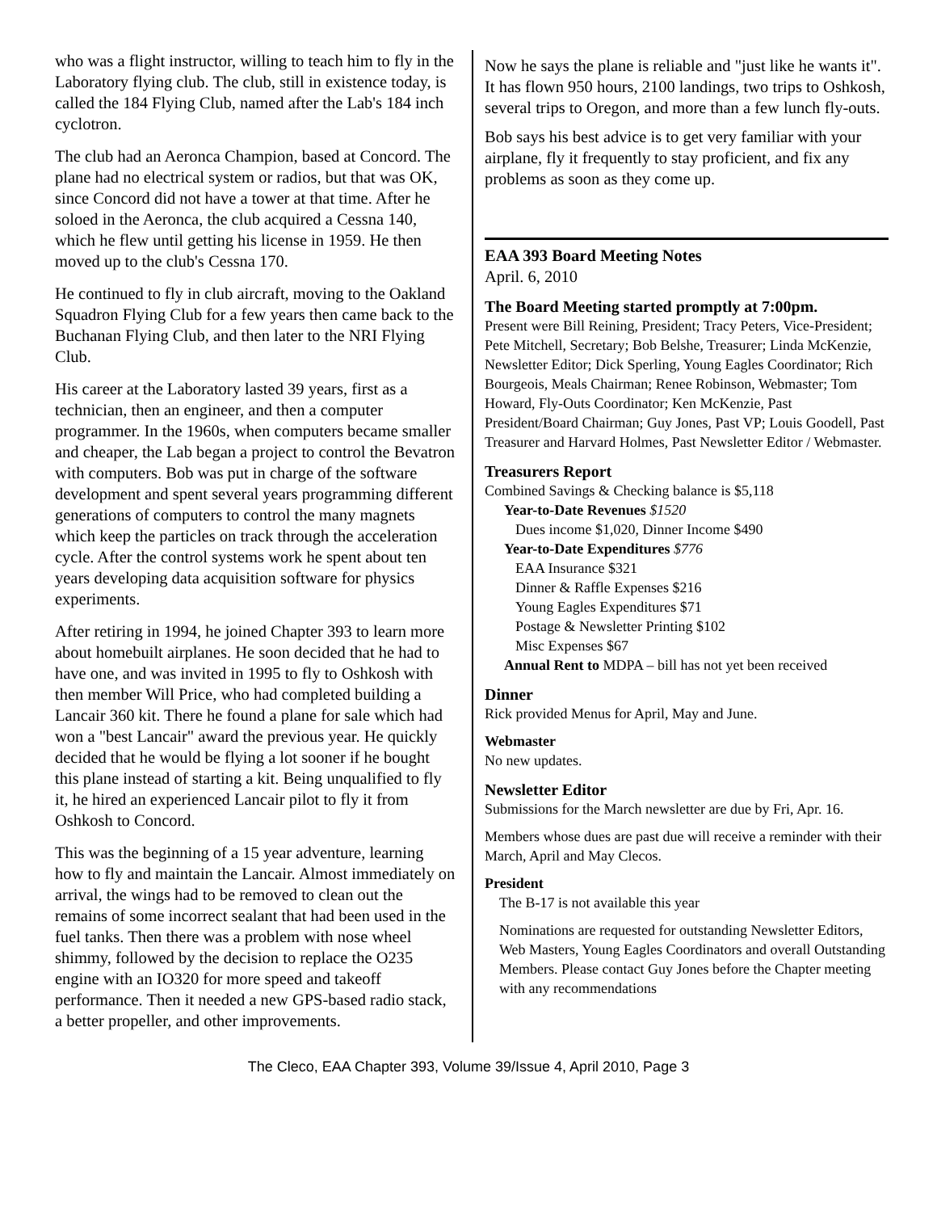who was a flight instructor, willing to teach him to fly in the Laboratory flying club. The club, still in existence today, is called the 184 Flying Club, named after the Lab's 184 inch cyclotron.
The club had an Aeronca Champion, based at Concord. The plane had no electrical system or radios, but that was OK, since Concord did not have a tower at that time. After he soloed in the Aeronca, the club acquired a Cessna 140, which he flew until getting his license in 1959. He then moved up to the club's Cessna 170.
He continued to fly in club aircraft, moving to the Oakland Squadron Flying Club for a few years then came back to the Buchanan Flying Club, and then later to the NRI Flying Club.
His career at the Laboratory lasted 39 years, first as a technician, then an engineer, and then a computer programmer. In the 1960s, when computers became smaller and cheaper, the Lab began a project to control the Bevatron with computers. Bob was put in charge of the software development and spent several years programming different generations of computers to control the many magnets which keep the particles on track through the acceleration cycle. After the control systems work he spent about ten years developing data acquisition software for physics experiments.
After retiring in 1994, he joined Chapter 393 to learn more about homebuilt airplanes. He soon decided that he had to have one, and was invited in 1995 to fly to Oshkosh with then member Will Price, who had completed building a Lancair 360 kit. There he found a plane for sale which had won a "best Lancair" award the previous year. He quickly decided that he would be flying a lot sooner if he bought this plane instead of starting a kit. Being unqualified to fly it, he hired an experienced Lancair pilot to fly it from Oshkosh to Concord.
This was the beginning of a 15 year adventure, learning how to fly and maintain the Lancair. Almost immediately on arrival, the wings had to be removed to clean out the remains of some incorrect sealant that had been used in the fuel tanks. Then there was a problem with nose wheel shimmy, followed by the decision to replace the O235 engine with an IO320 for more speed and takeoff performance. Then it needed a new GPS-based radio stack, a better propeller, and other improvements.
Now he says the plane is reliable and "just like he wants it". It has flown 950 hours, 2100 landings, two trips to Oshkosh, several trips to Oregon, and more than a few lunch fly-outs.
Bob says his best advice is to get very familiar with your airplane, fly it frequently to stay proficient, and fix any problems as soon as they come up.
EAA 393 Board Meeting Notes
April. 6, 2010
The Board Meeting started promptly at 7:00pm.
Present were Bill Reining, President; Tracy Peters, Vice-President; Pete Mitchell, Secretary; Bob Belshe, Treasurer; Linda McKenzie, Newsletter Editor; Dick Sperling, Young Eagles Coordinator; Rich Bourgeois, Meals Chairman; Renee Robinson, Webmaster; Tom Howard, Fly-Outs Coordinator; Ken McKenzie, Past President/Board Chairman; Guy Jones, Past VP; Louis Goodell, Past Treasurer and Harvard Holmes, Past Newsletter Editor / Webmaster.
Treasurers Report
Combined Savings & Checking balance is $5,118
Year-to-Date Revenues $1520
Dues income $1,020, Dinner Income $490
Year-to-Date Expenditures $776
EAA Insurance $321
Dinner & Raffle Expenses $216
Young Eagles Expenditures $71
Postage & Newsletter Printing $102
Misc Expenses $67
Annual Rent to MDPA – bill has not yet been received
Dinner
Rick provided Menus for April, May and June.
Webmaster
No new updates.
Newsletter Editor
Submissions for the March newsletter are due by Fri, Apr. 16.
Members whose dues are past due will receive a reminder with their March, April and May Clecos.
President
The B-17 is not available this year
Nominations are requested for outstanding Newsletter Editors, Web Masters, Young Eagles Coordinators and overall Outstanding Members. Please contact Guy Jones before the Chapter meeting with any recommendations
The Cleco, EAA Chapter 393, Volume 39/Issue 4, April 2010, Page 3